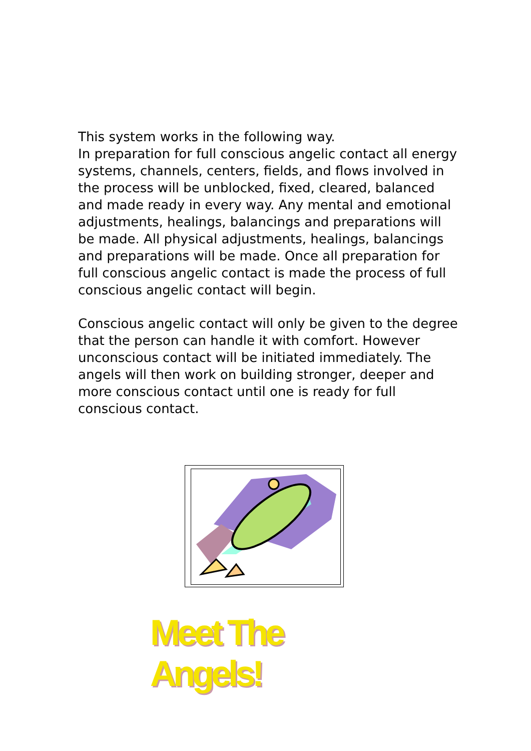This system works in the following way.
In preparation for full conscious angelic contact all energy systems, channels, centers, fields, and flows involved in the process will be unblocked, fixed, cleared, balanced and made ready in every way. Any mental and emotional adjustments, healings, balancings and preparations will be made. All physical adjustments, healings, balancings and preparations will be made. Once all preparation for full conscious angelic contact is made the process of full conscious angelic contact will begin.
Conscious angelic contact will only be given to the degree that the person can handle it with comfort. However unconscious contact will be initiated immediately. The angels will then work on building stronger, deeper and more conscious contact until one is ready for full conscious contact.
Meet The Angels!